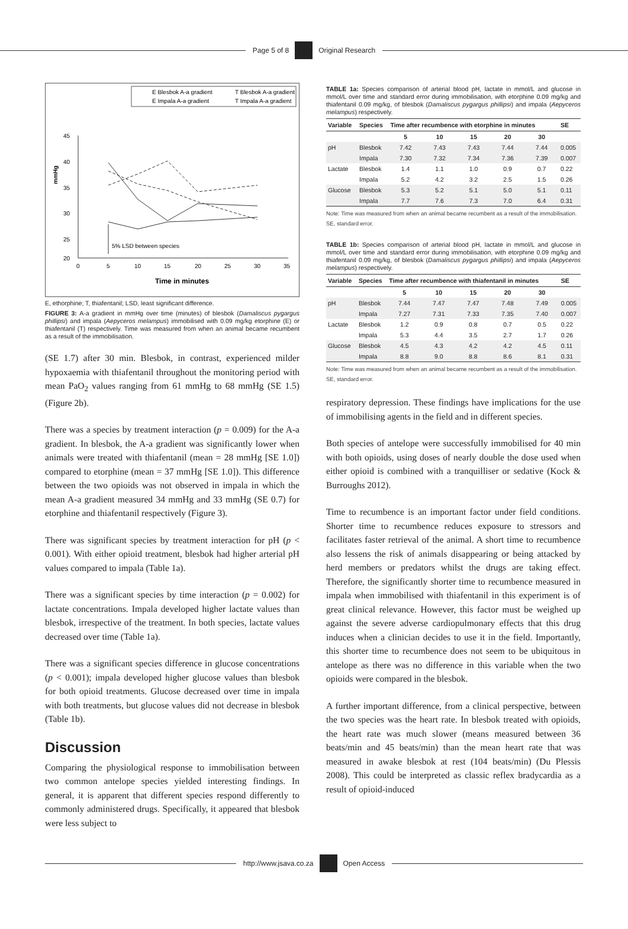Page 5 of 8 Original Research
E Blesbok A-a gradient
T Blesbok A-a gradient
E Impala A-a gradient
T Impala A-a gradient
mmHg
45
40
35
30
25
20
0
5
10
15
20
25
30
35
Time in minutes
5% LSD between species
E, ethorphine; T, thiafentanil; LSD, least significant difference.
FIGURE 3: A-a gradient in mmHg over time (minutes) of blesbok (Damaliscus pygargus phillipsi) and impala (Aepyceros melampus) immobilised with 0.09 mg/kg etorphine (E) or thiafentanil (T) respectively. Time was measured from when an animal became recumbent as a result of the immobilisation.
(SE 1.7) after 30 min. Blesbok, in contrast, experienced milder hypoxaemia with thiafentanil throughout the monitoring period with mean PaO<sub>2</sub> values ranging from 61 mmHg to 68 mmHg (SE 1.5) (Figure 2b).
There was a species by treatment interaction (p = 0.009) for the A-a gradient. In blesbok, the A-a gradient was significantly lower when animals were treated with thiafentanil (mean = 28 mmHg [SE 1.0]) compared to etorphine (mean = 37 mmHg [SE 1.0]). This difference between the two opioids was not observed in impala in which the mean A-a gradient measured 34 mmHg and 33 mmHg (SE 0.7) for etorphine and thiafentanil respectively (Figure 3).
There was significant species by treatment interaction for pH (p < 0.001). With either opioid treatment, blesbok had higher arterial pH values compared to impala (Table 1a).
There was a significant species by time interaction (p = 0.002) for lactate concentrations. Impala developed higher lactate values than blesbok, irrespective of the treatment. In both species, lactate values decreased over time (Table 1a).
There was a significant species difference in glucose concentrations (p < 0.001); impala developed higher glucose values than blesbok for both opioid treatments. Glucose decreased over time in impala with both treatments, but glucose values did not decrease in blesbok (Table 1b).
Discussion
Comparing the physiological response to immobilisation between two common antelope species yielded interesting findings. In general, it is apparent that different species respond differently to commonly administered drugs. Specifically, it appeared that blesbok were less subject to
TABLE 1a: Species comparison of arterial blood pH, lactate in mmol/L and glucose in mmol/L over time and standard error during immobilisation, with etorphine 0.09 mg/kg and thiafentanil 0.09 mg/kg, of blesbok (Damaliscus pygargus phillipsi) and impala (Aepyceros melampus) respectively.
| Variable | Species | Time after recumbence with etorphine in minutes | | | | | SE |
| --- | --- | --- | --- | --- | --- | --- | --- |
| | | 5 | 10 | 15 | 20 | 30 | |
| pH | Blesbok | 7.42 | 7.43 | 7.43 | 7.44 | 7.44 | 0.005 |
| | Impala | 7.30 | 7.32 | 7.34 | 7.36 | 7.39 | 0.007 |
| Lactate | Blesbok | 1.4 | 1.1 | 1.0 | 0.9 | 0.7 | 0.22 |
| | Impala | 5.2 | 4.2 | 3.2 | 2.5 | 1.5 | 0.26 |
| Glucose | Blesbok | 5.3 | 5.2 | 5.1 | 5.0 | 5.1 | 0.11 |
| | Impala | 7.7 | 7.6 | 7.3 | 7.0 | 6.4 | 0.31 |
Note: Time was measured from when an animal became recumbent as a result of the immobilisation.
SE, standard error.
TABLE 1b: Species comparison of arterial blood pH, lactate in mmol/L and glucose in mmol/L over time and standard error during immobilisation, with etorphine 0.09 mg/kg and thiafentanil 0.09 mg/kg, of blesbok (Damaliscus pygargus phillipsi) and impala (Aepyceros melampus) respectively.
| Variable | Species | Time after recumbence with thiafentanil in minutes | | | | | SE |
| --- | --- | --- | --- | --- | --- | --- | --- |
| | | 5 | 10 | 15 | 20 | 30 | |
| pH | Blesbok | 7.44 | 7.47 | 7.47 | 7.48 | 7.49 | 0.005 |
| | Impala | 7.27 | 7.31 | 7.33 | 7.35 | 7.40 | 0.007 |
| Lactate | Blesbok | 1.2 | 0.9 | 0.8 | 0.7 | 0.5 | 0.22 |
| | Impala | 5.3 | 4.4 | 3.5 | 2.7 | 1.7 | 0.26 |
| Glucose | Blesbok | 4.5 | 4.3 | 4.2 | 4.2 | 4.5 | 0.11 |
| | Impala | 8.8 | 9.0 | 8.8 | 8.6 | 8.1 | 0.31 |
Note: Time was measured from when an animal became recumbent as a result of the immobilisation.
SE, standard error.
respiratory depression. These findings have implications for the use of immobilising agents in the field and in different species.
Both species of antelope were successfully immobilised for 40 min with both opioids, using doses of nearly double the dose used when either opioid is combined with a tranquilliser or sedative (Kock & Burroughs 2012).
Time to recumbence is an important factor under field conditions. Shorter time to recumbence reduces exposure to stressors and facilitates faster retrieval of the animal. A short time to recumbence also lessens the risk of animals disappearing or being attacked by herd members or predators whilst the drugs are taking effect. Therefore, the significantly shorter time to recumbence measured in impala when immobilised with thiafentanil in this experiment is of great clinical relevance. However, this factor must be weighed up against the severe adverse cardiopulmonary effects that this drug induces when a clinician decides to use it in the field. Importantly, this shorter time to recumbence does not seem to be ubiquitous in antelope as there was no difference in this variable when the two opioids were compared in the blesbok.
A further important difference, from a clinical perspective, between the two species was the heart rate. In blesbok treated with opioids, the heart rate was much slower (means measured between 36 beats/min and 45 beats/min) than the mean heart rate that was measured in awake blesbok at rest (104 beats/min) (Du Plessis 2008). This could be interpreted as classic reflex bradycardia as a result of opioid-induced
http://www.jsava.co.za Open Access